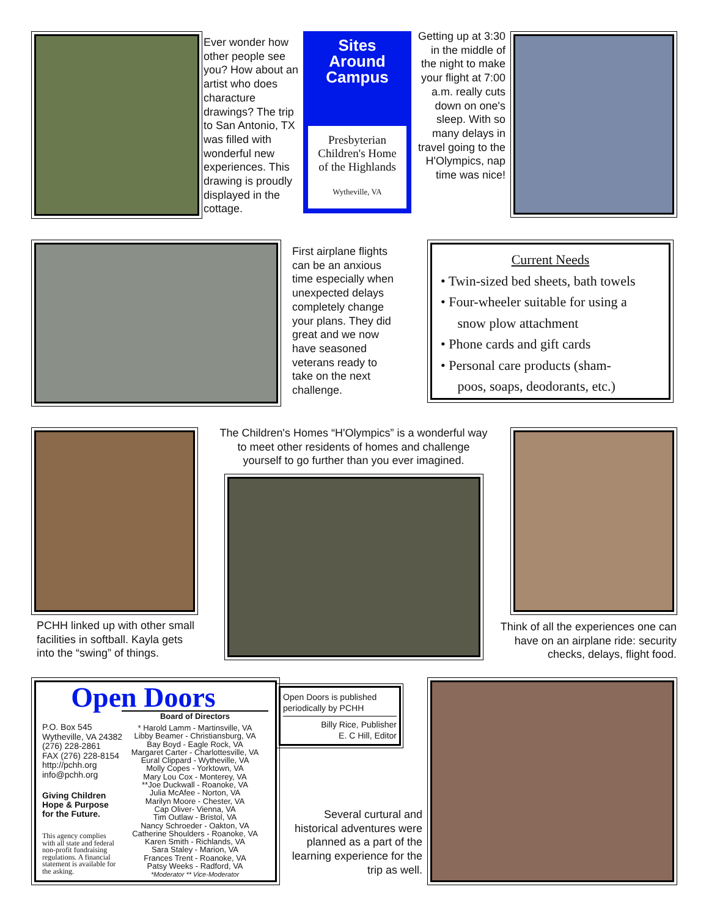Ever wonder how other people see you? How about an artist who does characture drawings? The trip to San Antonio, TX was filled with wonderful new experiences. This drawing is proudly displayed in the cottage.
Sites
Around
Campus
Presbyterian
Children's Home
of the Highlands
Wytheville, VA
Getting up at 3:30 in the middle of the night to make your flight at 7:00 a.m. really cuts down on one's sleep. With so many delays in travel going to the H'Olympics, nap time was nice!
First airplane flights can be an anxious time especially when unexpected delays completely change your plans. They did great and we now have seasoned veterans ready to take on the next challenge.
Current Needs
• Twin-sized bed sheets, bath towels
• Four-wheeler suitable for using a
snow plow attachment
• Phone cards and gift cards
• Personal care products (sham-
poos, soaps, deodorants, etc.)
PCHH linked up with other small facilities in softball. Kayla gets into the “swing” of things.
The Children's Homes “H'Olympics” is a wonderful way to meet other residents of homes and challenge yourself to go further than you ever imagined.
Think of all the experiences one can have on an airplane ride: security checks, delays, flight food.
Open Doors
Board of Directors
P.O. Box 545
Wytheville, VA 24382
(276) 228-2861
FAX (276) 228-8154
http://pchh.org
info@pchh.org
Giving Children
Hope & Purpose
for the Future.
This agency complies with all state and federal non-profit fundraising regulations. A financial statement is available for the asking.
* Harold Lamm - Martinsville, VA
Libby Beamer - Christiansburg, VA
Bay Boyd - Eagle Rock, VA
Margaret Carter - Charlottesville, VA
Eural Clippard - Wytheville, VA
Molly Copes - Yorktown, VA
Mary Lou Cox - Monterey, VA
**Joe Duckwall - Roanoke, VA
Julia McAfee - Norton, VA
Marilyn Moore - Chester, VA
Cap Oliver- Vienna, VA
Tim Outlaw - Bristol, VA
Nancy Schroeder - Oakton, VA
Catherine Shoulders - Roanoke, VA
Karen Smith - Richlands, VA
Sara Staley - Marion, VA
Frances Trent - Roanoke, VA
Patsy Weeks - Radford, VA
*Moderator ** Vice-Moderator
Open Doors is published periodically by PCHH
Billy Rice, Publisher
E. C Hill, Editor
Several curtural and historical adventures were planned as a part of the learning experience for the trip as well.